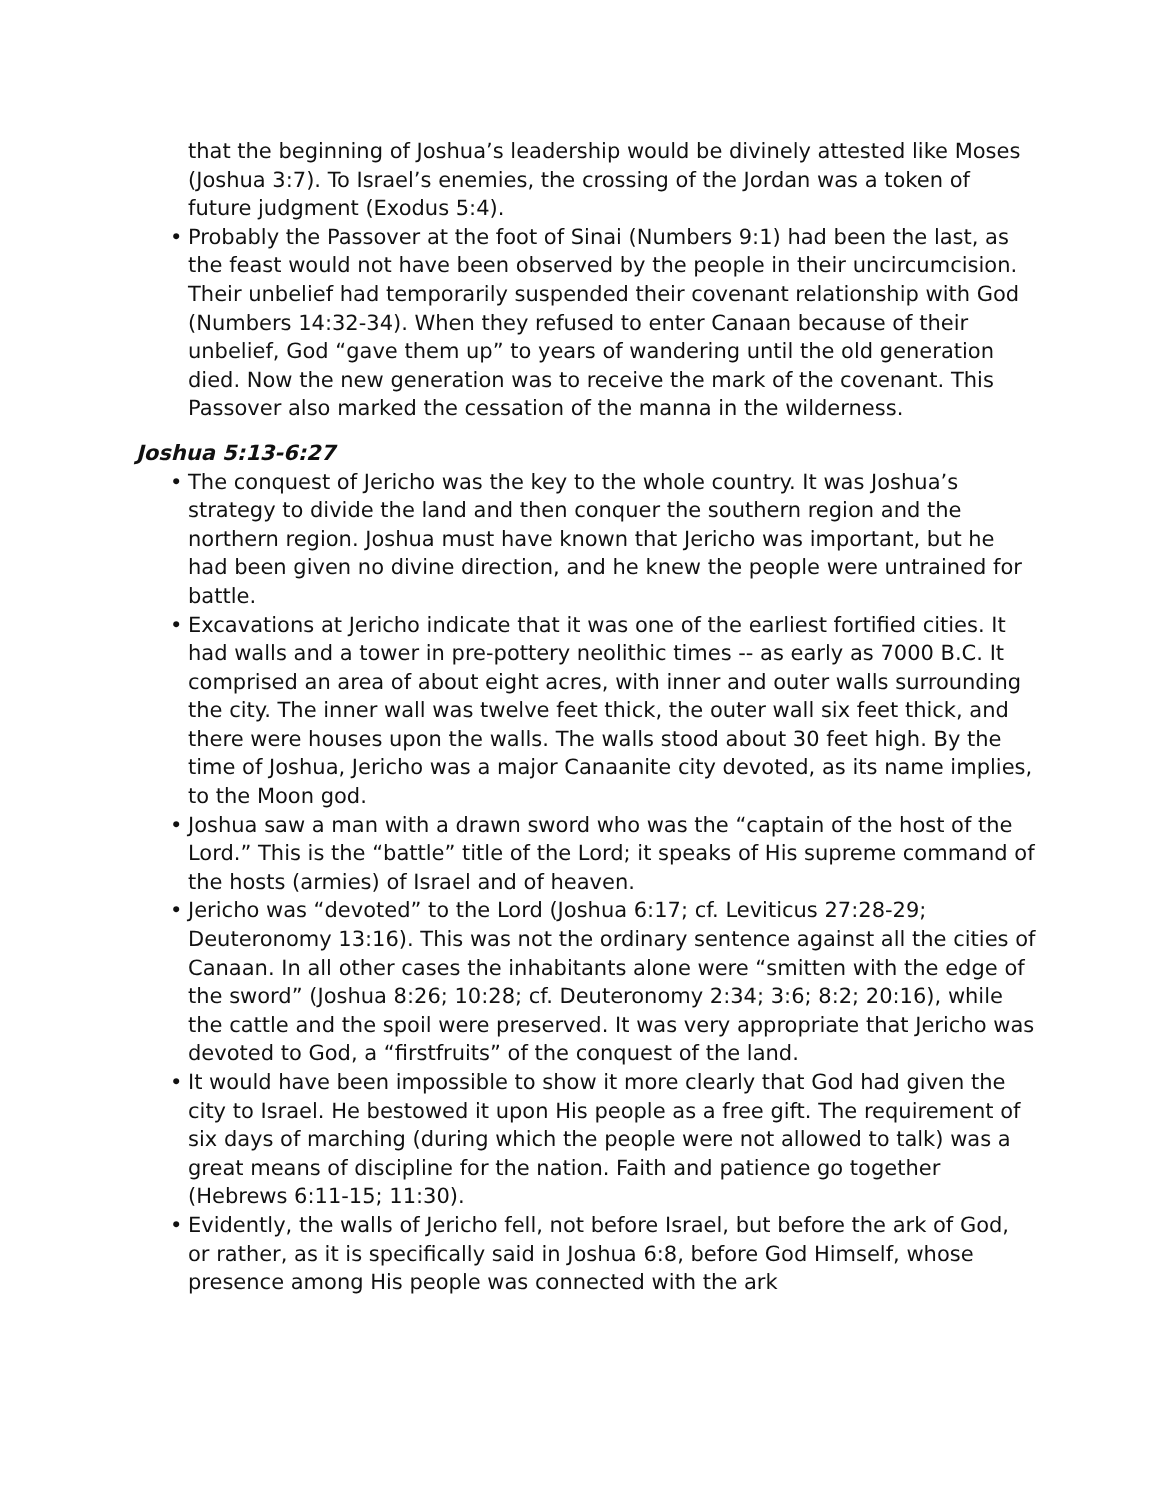that the beginning of Joshua’s leadership would be divinely attested like Moses (Joshua 3:7). To Israel’s enemies, the crossing of the Jordan was a token of future judgment (Exodus 5:4).
• Probably the Passover at the foot of Sinai (Numbers 9:1) had been the last, as the feast would not have been observed by the people in their uncircumcision. Their unbelief had temporarily suspended their covenant relationship with God (Numbers 14:32-34). When they refused to enter Canaan because of their unbelief, God “gave them up” to years of wandering until the old generation died. Now the new generation was to receive the mark of the covenant. This Passover also marked the cessation of the manna in the wilderness.
Joshua 5:13-6:27
• The conquest of Jericho was the key to the whole country. It was Joshua’s strategy to divide the land and then conquer the southern region and the northern region. Joshua must have known that Jericho was important, but he had been given no divine direction, and he knew the people were untrained for battle.
• Excavations at Jericho indicate that it was one of the earliest fortified cities. It had walls and a tower in pre-pottery neolithic times -- as early as 7000 B.C. It comprised an area of about eight acres, with inner and outer walls surrounding the city. The inner wall was twelve feet thick, the outer wall six feet thick, and there were houses upon the walls. The walls stood about 30 feet high. By the time of Joshua, Jericho was a major Canaanite city devoted, as its name implies, to the Moon god.
• Joshua saw a man with a drawn sword who was the “captain of the host of the Lord.” This is the “battle” title of the Lord; it speaks of His supreme command of the hosts (armies) of Israel and of heaven.
• Jericho was “devoted” to the Lord (Joshua 6:17; cf. Leviticus 27:28-29; Deuteronomy 13:16). This was not the ordinary sentence against all the cities of Canaan. In all other cases the inhabitants alone were “smitten with the edge of the sword” (Joshua 8:26; 10:28; cf. Deuteronomy 2:34; 3:6; 8:2; 20:16), while the cattle and the spoil were preserved. It was very appropriate that Jericho was devoted to God, a “firstfruits” of the conquest of the land.
• It would have been impossible to show it more clearly that God had given the city to Israel. He bestowed it upon His people as a free gift. The requirement of six days of marching (during which the people were not allowed to talk) was a great means of discipline for the nation. Faith and patience go together (Hebrews 6:11-15; 11:30).
• Evidently, the walls of Jericho fell, not before Israel, but before the ark of God, or rather, as it is specifically said in Joshua 6:8, before God Himself, whose presence among His people was connected with the ark